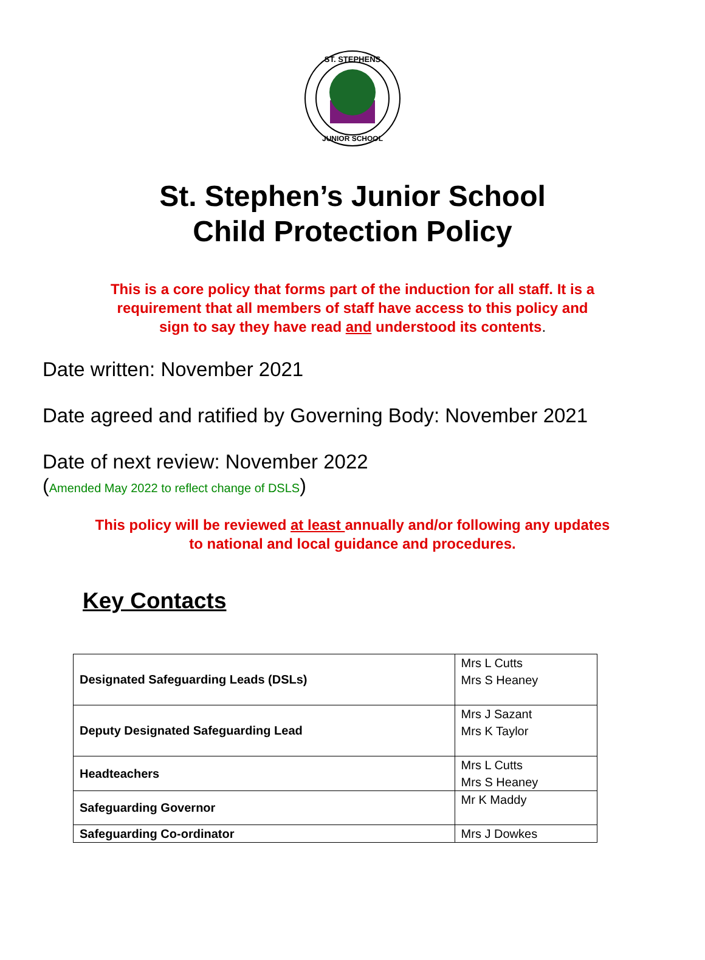ST. STEPHENS
JUNIOR SCHOOL
St. Stephen’s Junior School
Child Protection Policy
This is a core policy that forms part of the induction for all staff. It is a
requirement that all members of staff have access to this policy and
sign to say they have read and understood its contents.
Date written: November 2021
Date agreed and ratified by Governing Body: November 2021
Date of next review: November 2022
(Amended May 2022 to reflect change of DSLS)
This policy will be reviewed at least annually and/or following any updates
to national and local guidance and procedures.
Key Contacts
| Designated Safeguarding Leads (DSLs) | Mrs L Cutts Mrs S Heaney |
| Deputy Designated Safeguarding Lead | Mrs J Sazant Mrs K Taylor |
| Headteachers | Mrs L Cutts Mrs S Heaney |
| Safeguarding Governor | Mr K Maddy |
| Safeguarding Co-ordinator | Mrs J Dowkes |